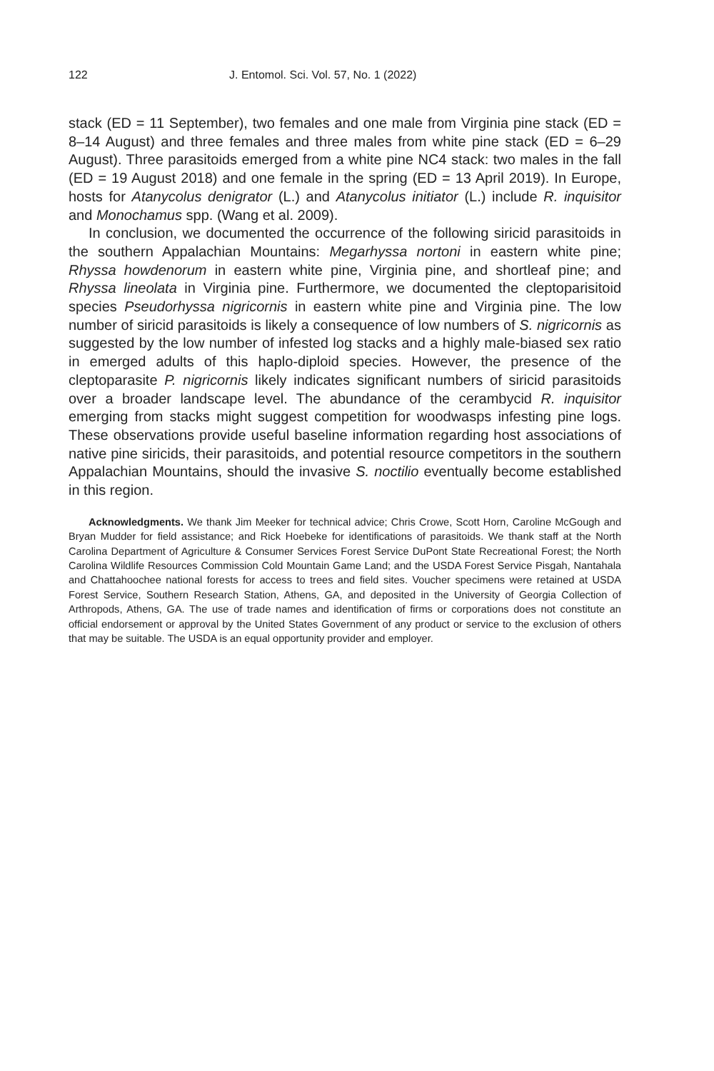122 J. Entomol. Sci. Vol. 57, No. 1 (2022)
stack (ED = 11 September), two females and one male from Virginia pine stack (ED = 8–14 August) and three females and three males from white pine stack (ED = 6–29 August). Three parasitoids emerged from a white pine NC4 stack: two males in the fall (ED = 19 August 2018) and one female in the spring (ED = 13 April 2019). In Europe, hosts for Atanycolus denigrator (L.) and Atanycolus initiator (L.) include R. inquisitor and Monochamus spp. (Wang et al. 2009).
In conclusion, we documented the occurrence of the following siricid parasitoids in the southern Appalachian Mountains: Megarhyssa nortoni in eastern white pine; Rhyssa howdenorum in eastern white pine, Virginia pine, and shortleaf pine; and Rhyssa lineolata in Virginia pine. Furthermore, we documented the cleptoparisitoid species Pseudorhyssa nigricornis in eastern white pine and Virginia pine. The low number of siricid parasitoids is likely a consequence of low numbers of S. nigricornis as suggested by the low number of infested log stacks and a highly male-biased sex ratio in emerged adults of this haplo-diploid species. However, the presence of the cleptoparasite P. nigricornis likely indicates significant numbers of siricid parasitoids over a broader landscape level. The abundance of the cerambycid R. inquisitor emerging from stacks might suggest competition for woodwasps infesting pine logs. These observations provide useful baseline information regarding host associations of native pine siricids, their parasitoids, and potential resource competitors in the southern Appalachian Mountains, should the invasive S. noctilio eventually become established in this region.
Acknowledgments. We thank Jim Meeker for technical advice; Chris Crowe, Scott Horn, Caroline McGough and Bryan Mudder for field assistance; and Rick Hoebeke for identifications of parasitoids. We thank staff at the North Carolina Department of Agriculture & Consumer Services Forest Service DuPont State Recreational Forest; the North Carolina Wildlife Resources Commission Cold Mountain Game Land; and the USDA Forest Service Pisgah, Nantahala and Chattahoochee national forests for access to trees and field sites. Voucher specimens were retained at USDA Forest Service, Southern Research Station, Athens, GA, and deposited in the University of Georgia Collection of Arthropods, Athens, GA. The use of trade names and identification of firms or corporations does not constitute an official endorsement or approval by the United States Government of any product or service to the exclusion of others that may be suitable. The USDA is an equal opportunity provider and employer.